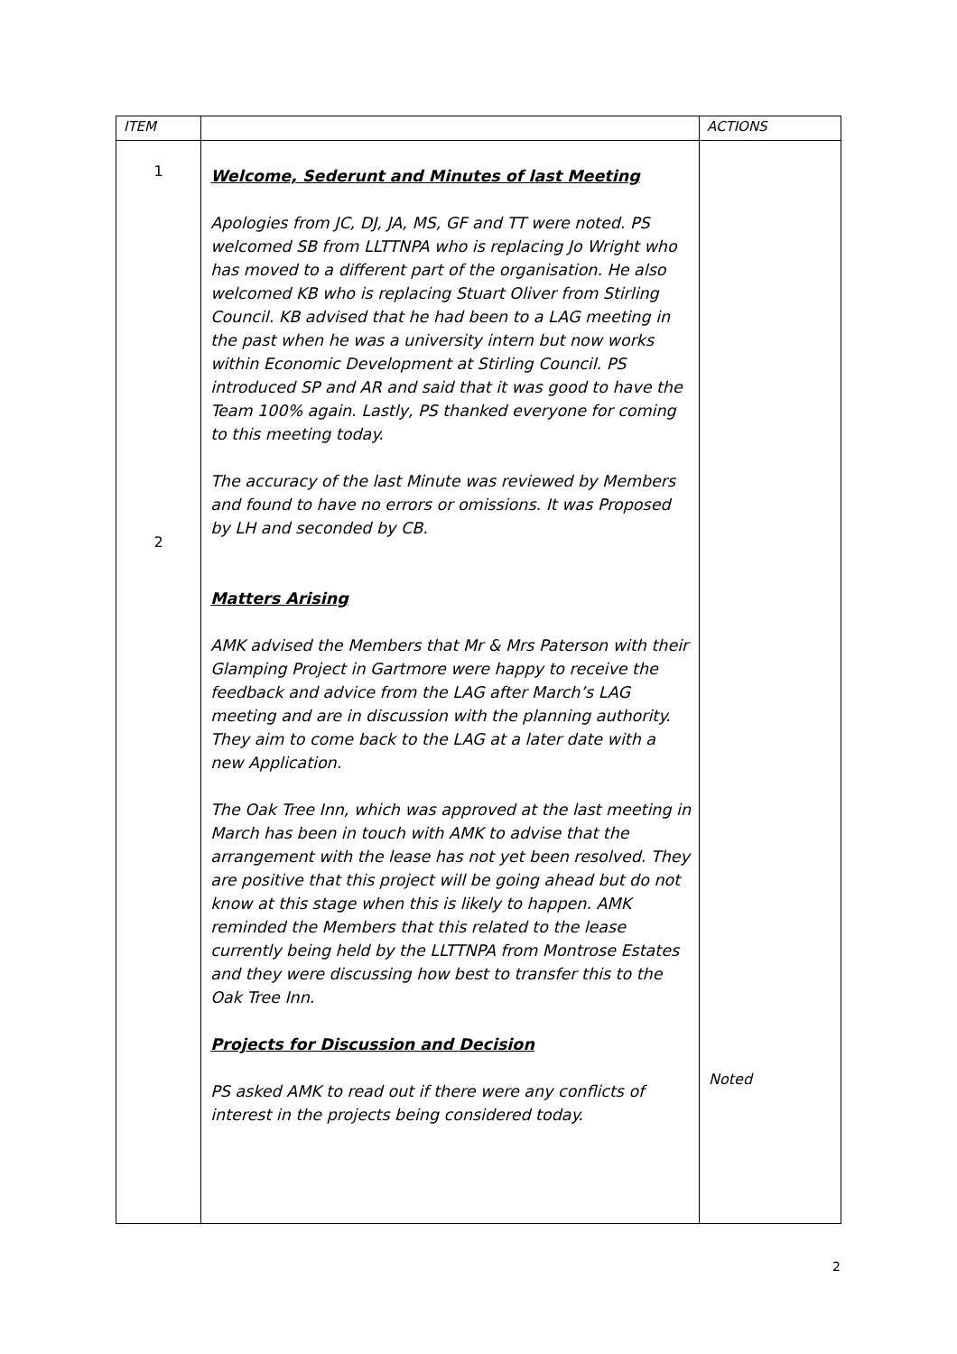| ITEM | | ACTIONS |
| --- | --- | --- |
| 1 2 | Welcome, Sederunt and Minutes of last Meeting Apologies from JC, DJ, JA, MS, GF and TT were noted. PS welcomed SB from LLTTNPA who is replacing Jo Wright who has moved to a different part of the organisation. He also welcomed KB who is replacing Stuart Oliver from Stirling Council. KB advised that he had been to a LAG meeting in the past when he was a university intern but now works within Economic Development at Stirling Council. PS introduced SP and AR and said that it was good to have the Team 100% again. Lastly, PS thanked everyone for coming to this meeting today. The accuracy of the last Minute was reviewed by Members and found to have no errors or omissions. It was Proposed by LH and seconded by CB. Matters Arising AMK advised the Members that Mr & Mrs Paterson with their Glamping Project in Gartmore were happy to receive the feedback and advice from the LAG after March’s LAG meeting and are in discussion with the planning authority. They aim to come back to the LAG at a later date with a new Application. The Oak Tree Inn, which was approved at the last meeting in March has been in touch with AMK to advise that the arrangement with the lease has not yet been resolved. They are positive that this project will be going ahead but do not know at this stage when this is likely to happen. AMK reminded the Members that this related to the lease currently being held by the LLTTNPA from Montrose Estates and they were discussing how best to transfer this to the Oak Tree Inn. Projects for Discussion and Decision PS asked AMK to read out if there were any conflicts of interest in the projects being considered today. | Noted |
2